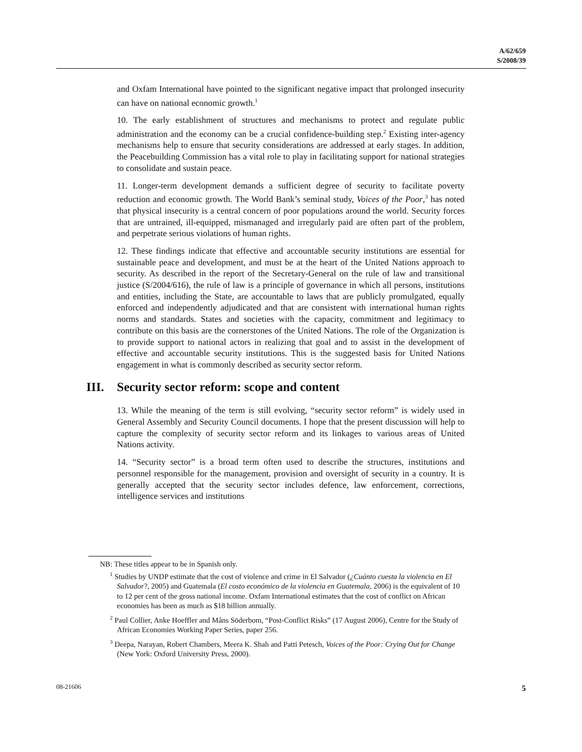A/62/659
S/2008/39
and Oxfam International have pointed to the significant negative impact that prolonged insecurity can have on national economic growth.<sup>1</sup>
10. The early establishment of structures and mechanisms to protect and regulate public administration and the economy can be a crucial confidence-building step.<sup>2</sup> Existing inter-agency mechanisms help to ensure that security considerations are addressed at early stages. In addition, the Peacebuilding Commission has a vital role to play in facilitating support for national strategies to consolidate and sustain peace.
11. Longer-term development demands a sufficient degree of security to facilitate poverty reduction and economic growth. The World Bank’s seminal study, Voices of the Poor,<sup>3</sup> has noted that physical insecurity is a central concern of poor populations around the world. Security forces that are untrained, ill-equipped, mismanaged and irregularly paid are often part of the problem, and perpetrate serious violations of human rights.
12. These findings indicate that effective and accountable security institutions are essential for sustainable peace and development, and must be at the heart of the United Nations approach to security. As described in the report of the Secretary-General on the rule of law and transitional justice (S/2004/616), the rule of law is a principle of governance in which all persons, institutions and entities, including the State, are accountable to laws that are publicly promulgated, equally enforced and independently adjudicated and that are consistent with international human rights norms and standards. States and societies with the capacity, commitment and legitimacy to contribute on this basis are the cornerstones of the United Nations. The role of the Organization is to provide support to national actors in realizing that goal and to assist in the development of effective and accountable security institutions. This is the suggested basis for United Nations engagement in what is commonly described as security sector reform.
III. Security sector reform: scope and content
13. While the meaning of the term is still evolving, “security sector reform” is widely used in General Assembly and Security Council documents. I hope that the present discussion will help to capture the complexity of security sector reform and its linkages to various areas of United Nations activity.
14. “Security sector” is a broad term often used to describe the structures, institutions and personnel responsible for the management, provision and oversight of security in a country. It is generally accepted that the security sector includes defence, law enforcement, corrections, intelligence services and institutions
NB: These titles appear to be in Spanish only.
<sup>1</sup> Studies by UNDP estimate that the cost of violence and crime in El Salvador (¿Cuánto cuesta la violencia en El Salvador?, 2005) and Guatemala (El costo económico de la violencia en Guatemala, 2006) is the equivalent of 10 to 12 per cent of the gross national income. Oxfam International estimates that the cost of conflict on African economies has been as much as $18 billion annually.
<sup>2</sup> Paul Collier, Anke Hoeffler and Måns Söderbom, “Post-Conflict Risks” (17 August 2006), Centre for the Study of African Economies Working Paper Series, paper 256.
<sup>3</sup> Deepa, Narayan, Robert Chambers, Meera K. Shah and Patti Petesch, Voices of the Poor: Crying Out for Change (New York: Oxford University Press, 2000).
08-21606 5